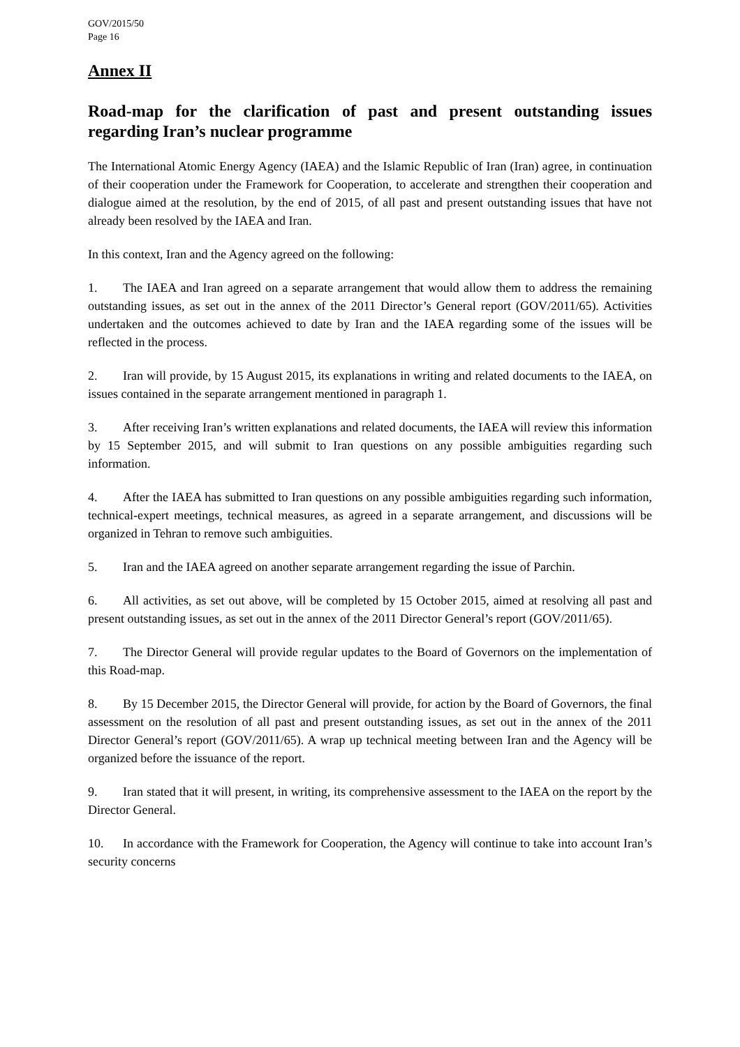GOV/2015/50
Page 16
Annex II
Road-map for the clarification of past and present outstanding issues regarding Iran’s nuclear programme
The International Atomic Energy Agency (IAEA) and the Islamic Republic of Iran (Iran) agree, in continuation of their cooperation under the Framework for Cooperation, to accelerate and strengthen their cooperation and dialogue aimed at the resolution, by the end of 2015, of all past and present outstanding issues that have not already been resolved by the IAEA and Iran.
In this context, Iran and the Agency agreed on the following:
1. The IAEA and Iran agreed on a separate arrangement that would allow them to address the remaining outstanding issues, as set out in the annex of the 2011 Director’s General report (GOV/2011/65). Activities undertaken and the outcomes achieved to date by Iran and the IAEA regarding some of the issues will be reflected in the process.
2. Iran will provide, by 15 August 2015, its explanations in writing and related documents to the IAEA, on issues contained in the separate arrangement mentioned in paragraph 1.
3. After receiving Iran’s written explanations and related documents, the IAEA will review this information by 15 September 2015, and will submit to Iran questions on any possible ambiguities regarding such information.
4. After the IAEA has submitted to Iran questions on any possible ambiguities regarding such information, technical-expert meetings, technical measures, as agreed in a separate arrangement, and discussions will be organized in Tehran to remove such ambiguities.
5. Iran and the IAEA agreed on another separate arrangement regarding the issue of Parchin.
6. All activities, as set out above, will be completed by 15 October 2015, aimed at resolving all past and present outstanding issues, as set out in the annex of the 2011 Director General’s report (GOV/2011/65).
7. The Director General will provide regular updates to the Board of Governors on the implementation of this Road-map.
8. By 15 December 2015, the Director General will provide, for action by the Board of Governors, the final assessment on the resolution of all past and present outstanding issues, as set out in the annex of the 2011 Director General’s report (GOV/2011/65). A wrap up technical meeting between Iran and the Agency will be organized before the issuance of the report.
9. Iran stated that it will present, in writing, its comprehensive assessment to the IAEA on the report by the Director General.
10. In accordance with the Framework for Cooperation, the Agency will continue to take into account Iran’s security concerns